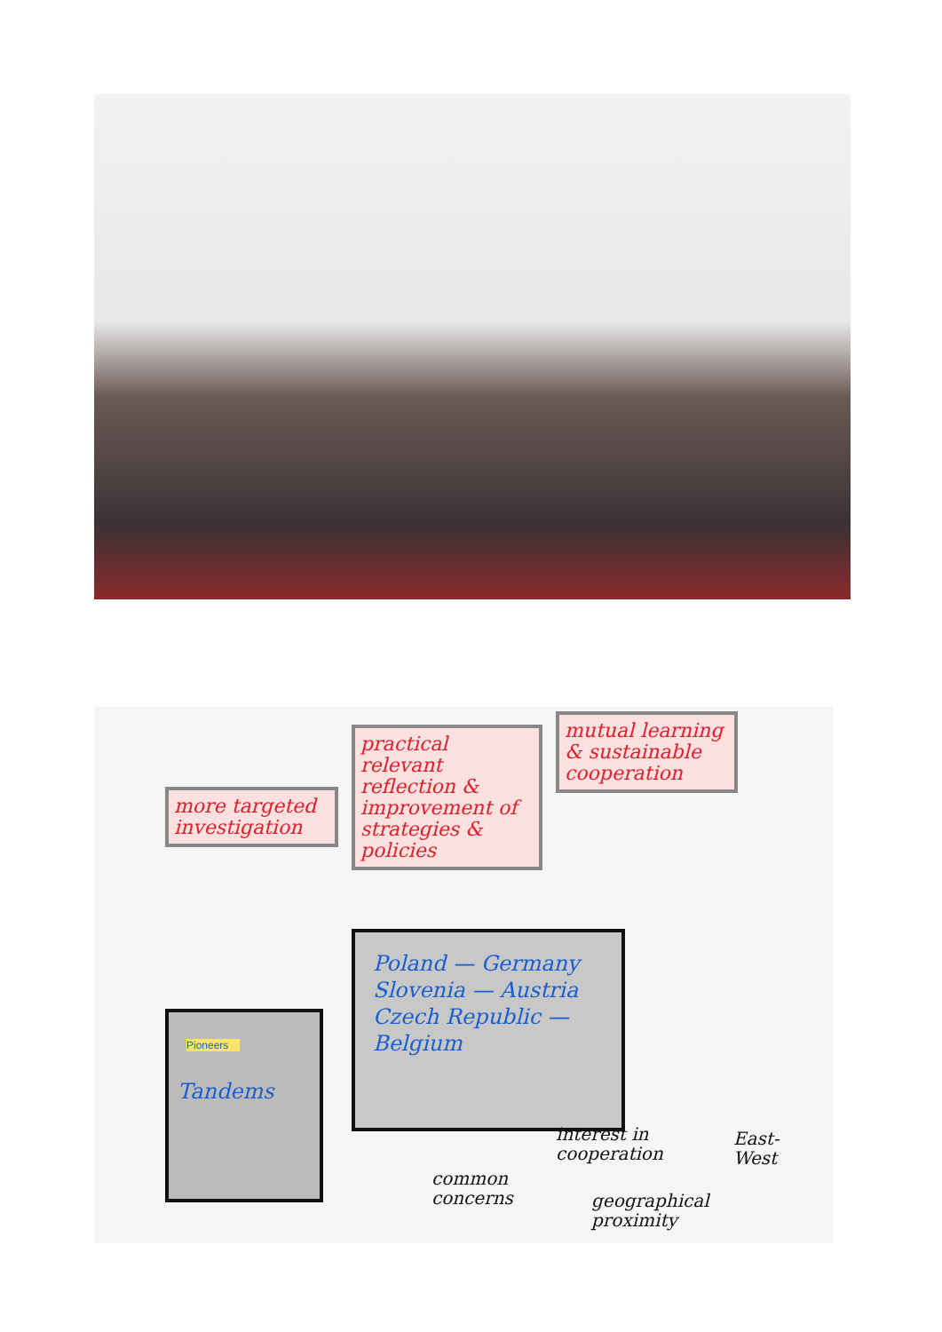more targeted investigation
practical relevant reflection & improvement of strategies & policies
mutual learning & sustainable cooperation
Poland — Germany
Slovenia — Austria
Czech Republic — Belgium
Pioneers
Tandems
common
concerns
interest in
cooperation
East-
West
geographical
proximity